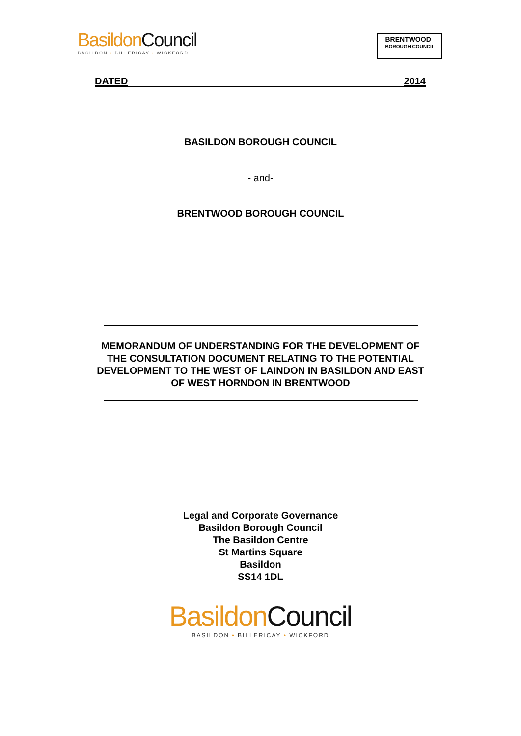Basildon Council
BASILDON • BILLERICAY • WICKFORD
BRENTWOOD
BOROUGH COUNCIL
DATED 2014
BASILDON BOROUGH COUNCIL
- and-
BRENTWOOD BOROUGH COUNCIL
MEMORANDUM OF UNDERSTANDING FOR THE DEVELOPMENT OF
THE CONSULTATION DOCUMENT RELATING TO THE POTENTIAL
DEVELOPMENT TO THE WEST OF LAINDON IN BASILDON AND EAST
OF WEST HORNDON IN BRENTWOOD
Legal and Corporate Governance
Basildon Borough Council
The Basildon Centre
St Martins Square
Basildon
SS14 1DL
Basildon Council
BASILDON • BILLERICAY • WICKFORD